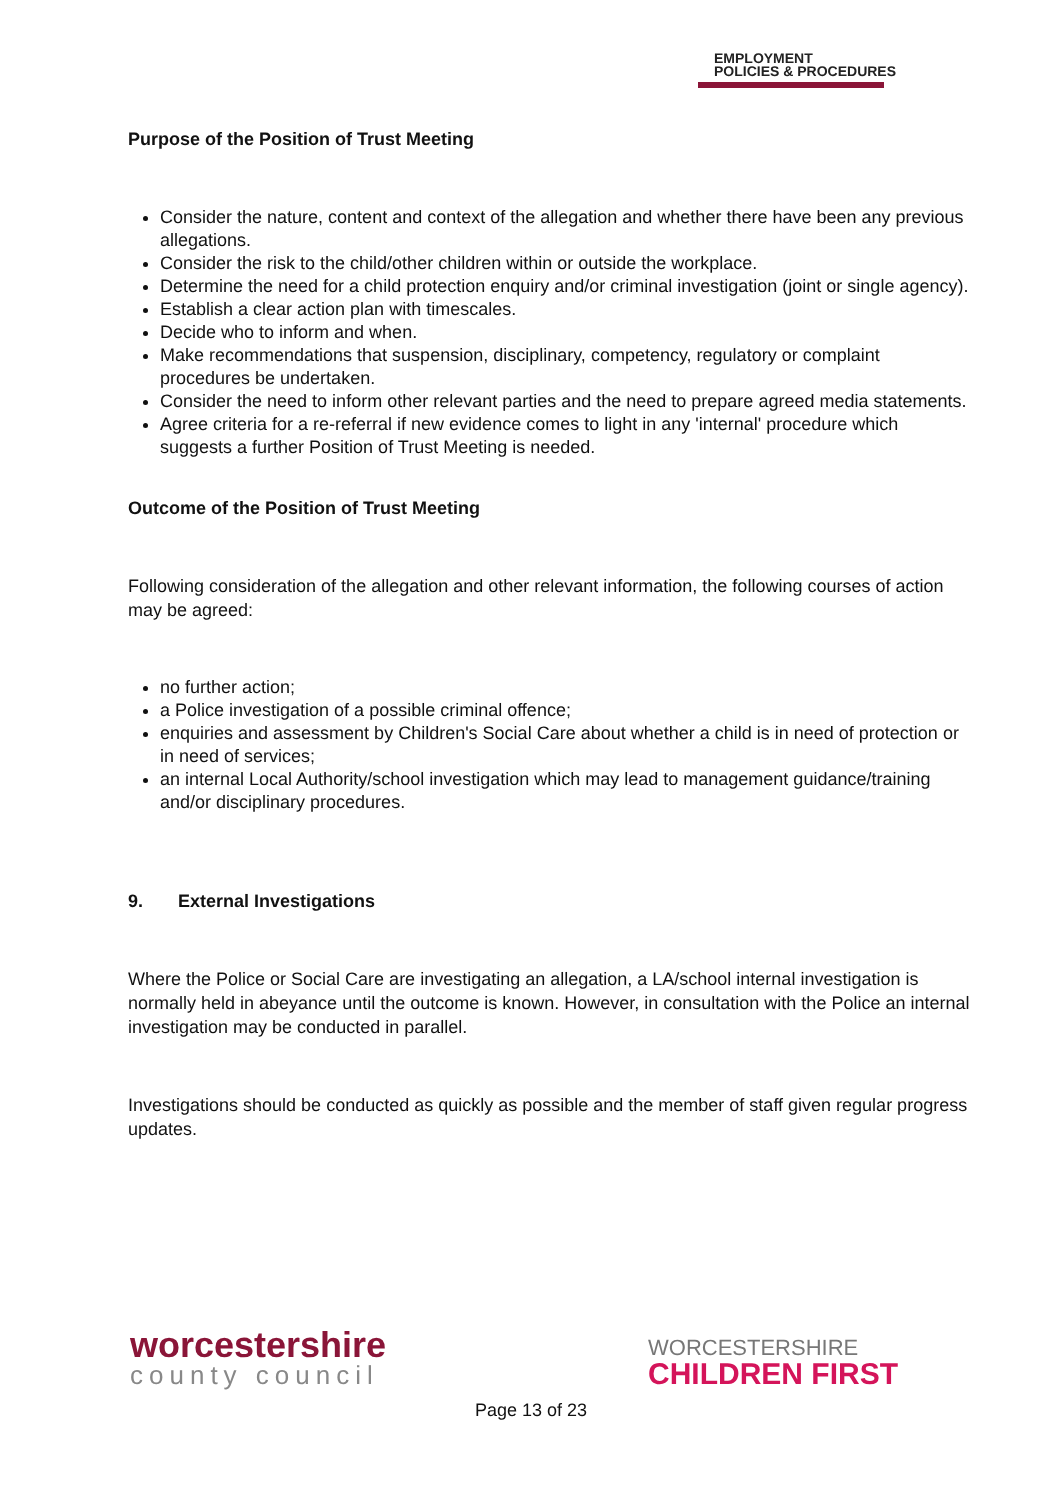EMPLOYMENT
POLICIES & PROCEDURES
Purpose of the Position of Trust Meeting
Consider the nature, content and context of the allegation and whether there have been any previous allegations.
Consider the risk to the child/other children within or outside the workplace.
Determine the need for a child protection enquiry and/or criminal investigation (joint or single agency).
Establish a clear action plan with timescales.
Decide who to inform and when.
Make recommendations that suspension, disciplinary, competency, regulatory or complaint procedures be undertaken.
Consider the need to inform other relevant parties and the need to prepare agreed media statements.
Agree criteria for a re-referral if new evidence comes to light in any 'internal' procedure which suggests a further Position of Trust Meeting is needed.
Outcome of the Position of Trust Meeting
Following consideration of the allegation and other relevant information, the following courses of action may be agreed:
no further action;
a Police investigation of a possible criminal offence;
enquiries and assessment by Children's Social Care about whether a child is in need of protection or in need of services;
an internal Local Authority/school investigation which may lead to management guidance/training and/or disciplinary procedures.
9. External Investigations
Where the Police or Social Care are investigating an allegation, a LA/school internal investigation is normally held in abeyance until the outcome is known. However, in consultation with the Police an internal investigation may be conducted in parallel.
Investigations should be conducted as quickly as possible and the member of staff given regular progress updates.
worcestershire
county council
WORCESTERSHIRE
CHILDREN FIRST
Page 13 of 23